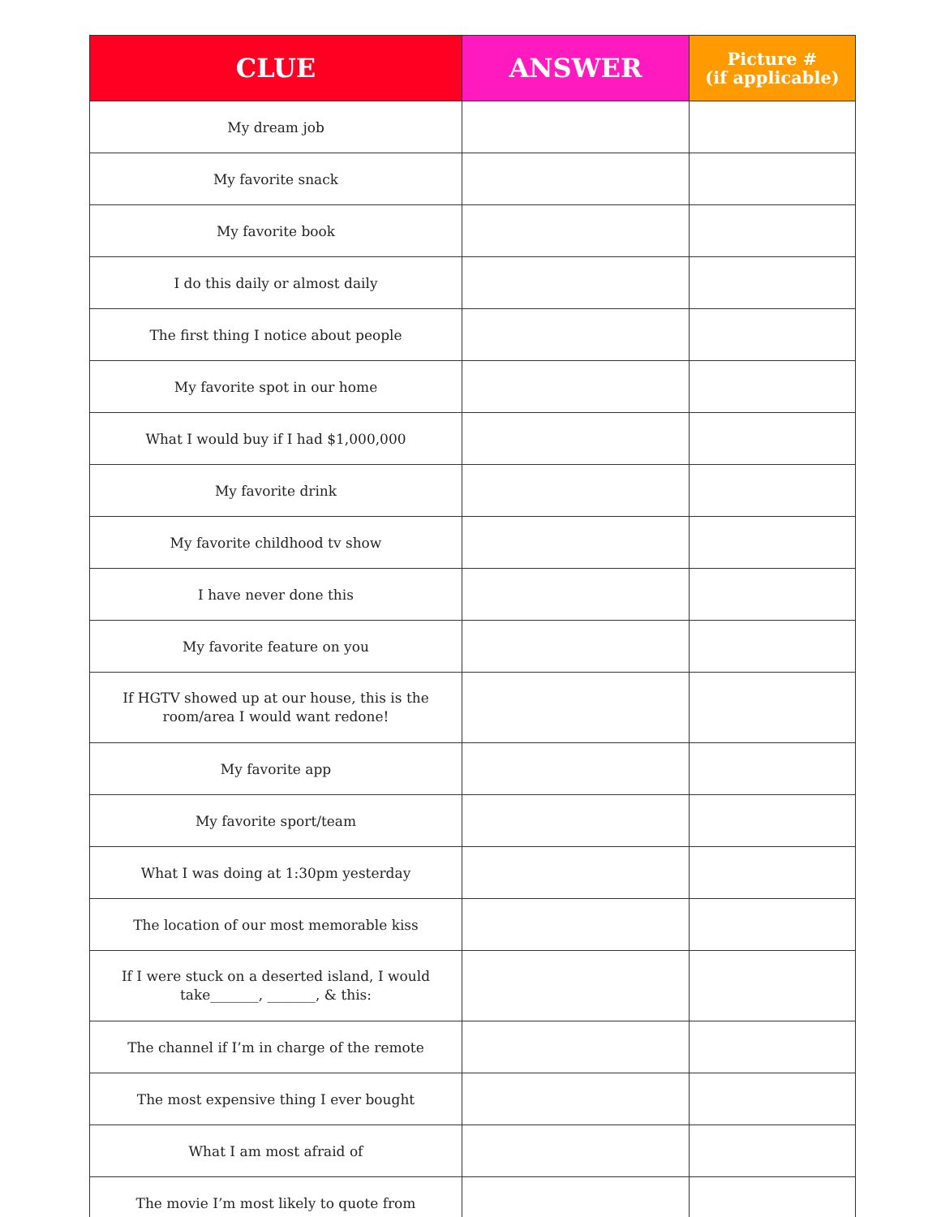| CLUE | ANSWER | Picture # (if applicable) |
| --- | --- | --- |
| My dream job | | |
| My favorite snack | | |
| My favorite book | | |
| I do this daily or almost daily | | |
| The first thing I notice about people | | |
| My favorite spot in our home | | |
| What I would buy if I had $1,000,000 | | |
| My favorite drink | | |
| My favorite childhood tv show | | |
| I have never done this | | |
| My favorite feature on you | | |
| If HGTV showed up at our house, this is the room/area I would want redone! | | |
| My favorite app | | |
| My favorite sport/team | | |
| What I was doing at 1:30pm yesterday | | |
| The location of our most memorable kiss | | |
| If I were stuck on a deserted island, I would take_______, _______, & this: | | |
| The channel if I’m in charge of the remote | | |
| The most expensive thing I ever bought | | |
| What I am most afraid of | | |
| The movie I’m most likely to quote from | | |